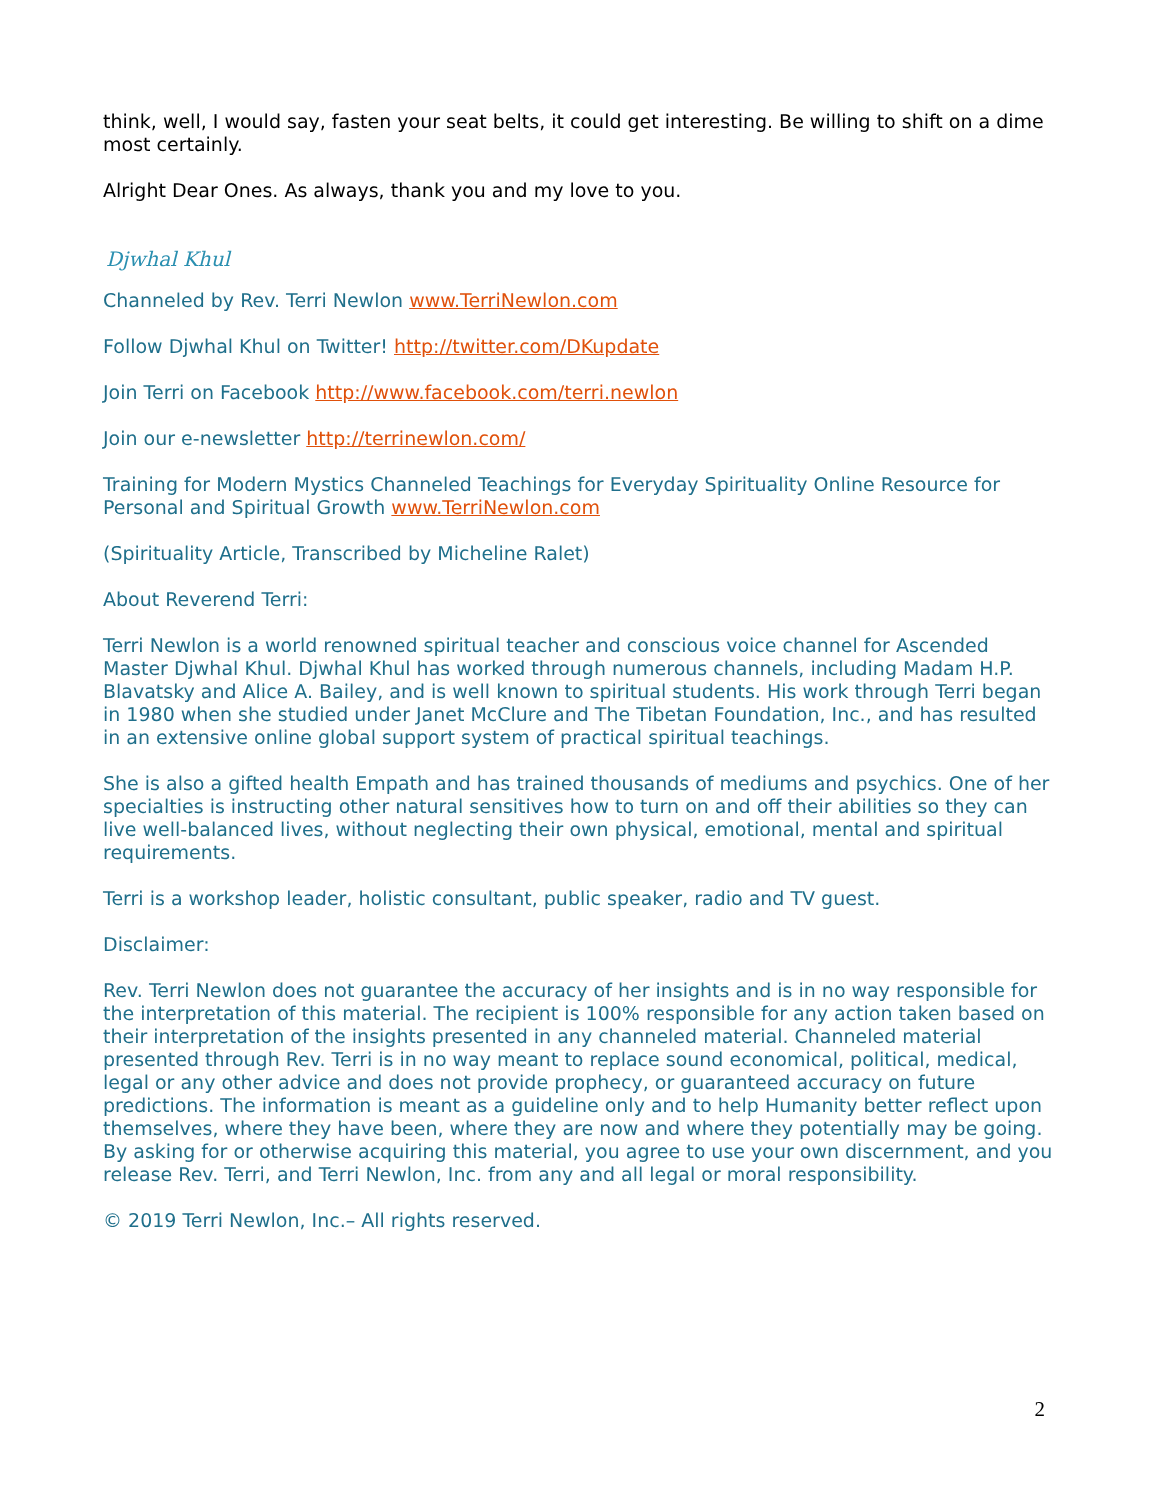think, well, I would say, fasten your seat belts, it could get interesting. Be willing to shift on a dime most certainly.
Alright Dear Ones. As always, thank you and my love to you.
Djwhal Khul
Channeled by Rev. Terri Newlon www.TerriNewlon.com
Follow Djwhal Khul on Twitter! http://twitter.com/DKupdate
Join Terri on Facebook http://www.facebook.com/terri.newlon
Join our e-newsletter http://terrinewlon.com/
Training for Modern Mystics Channeled Teachings for Everyday Spirituality Online Resource for Personal and Spiritual Growth www.TerriNewlon.com
(Spirituality Article, Transcribed by Micheline Ralet)
About Reverend Terri:
Terri Newlon is a world renowned spiritual teacher and conscious voice channel for Ascended Master Djwhal Khul. Djwhal Khul has worked through numerous channels, including Madam H.P. Blavatsky and Alice A. Bailey, and is well known to spiritual students. His work through Terri began in 1980 when she studied under Janet McClure and The Tibetan Foundation, Inc., and has resulted in an extensive online global support system of practical spiritual teachings.
She is also a gifted health Empath and has trained thousands of mediums and psychics. One of her specialties is instructing other natural sensitives how to turn on and off their abilities so they can live well-balanced lives, without neglecting their own physical, emotional, mental and spiritual requirements.
Terri is a workshop leader, holistic consultant, public speaker, radio and TV guest.
Disclaimer:
Rev. Terri Newlon does not guarantee the accuracy of her insights and is in no way responsible for the interpretation of this material. The recipient is 100% responsible for any action taken based on their interpretation of the insights presented in any channeled material. Channeled material presented through Rev. Terri is in no way meant to replace sound economical, political, medical, legal or any other advice and does not provide prophecy, or guaranteed accuracy on future predictions. The information is meant as a guideline only and to help Humanity better reflect upon themselves, where they have been, where they are now and where they potentially may be going. By asking for or otherwise acquiring this material, you agree to use your own discernment, and you release Rev. Terri, and Terri Newlon, Inc. from any and all legal or moral responsibility.
© 2019 Terri Newlon, Inc.– All rights reserved.
2